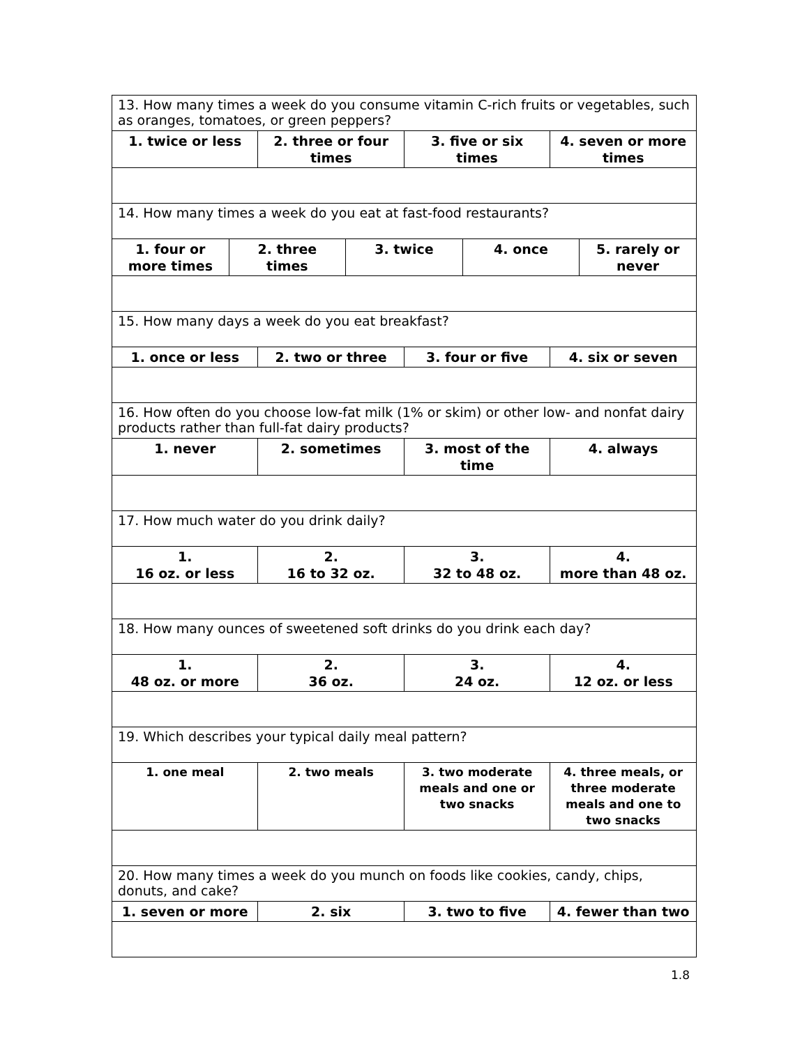| 13. How many times a week do you consume vitamin C-rich fruits or vegetables, such as oranges, tomatoes, or green peppers? | | | | | | | |
| 1. twice or less | | 2. three or four times | | 3. five or six times | | 4. seven or more times | |
| 14. How many times a week do you eat at fast-food restaurants? | | | | | | | |
| 1. four or more times | 2. three times | | 3. twice | | 4. once | | 5. rarely or never |
| 15. How many days a week do you eat breakfast? | | | | | | | |
| 1. once or less | | 2. two or three | | 3. four or five | | 4. six or seven | |
| 16. How often do you choose low-fat milk (1% or skim) or other low- and nonfat dairy products rather than full-fat dairy products? | | | | | | | |
| 1. never | | 2. sometimes | | 3. most of the time | | 4. always | |
| 17. How much water do you drink daily? | | | | | | | |
| 1. 16 oz. or less | | 2. 16 to 32 oz. | | 3. 32 to 48 oz. | | 4. more than 48 oz. | |
| 18. How many ounces of sweetened soft drinks do you drink each day? | | | | | | | |
| 1. 48 oz. or more | | 2. 36 oz. | | 3. 24 oz. | | 4. 12 oz. or less | |
| 19. Which describes your typical daily meal pattern? | | | | | | | |
| 1. one meal | | 2. two meals | | 3. two moderate meals and one or two snacks | | 4. three meals, or three moderate meals and one to two snacks | |
| 20. How many times a week do you munch on foods like cookies, candy, chips, donuts, and cake? | | | | | | | |
| 1. seven or more | | 2. six | | 3. two to five | | 4. fewer than two | |
1.8